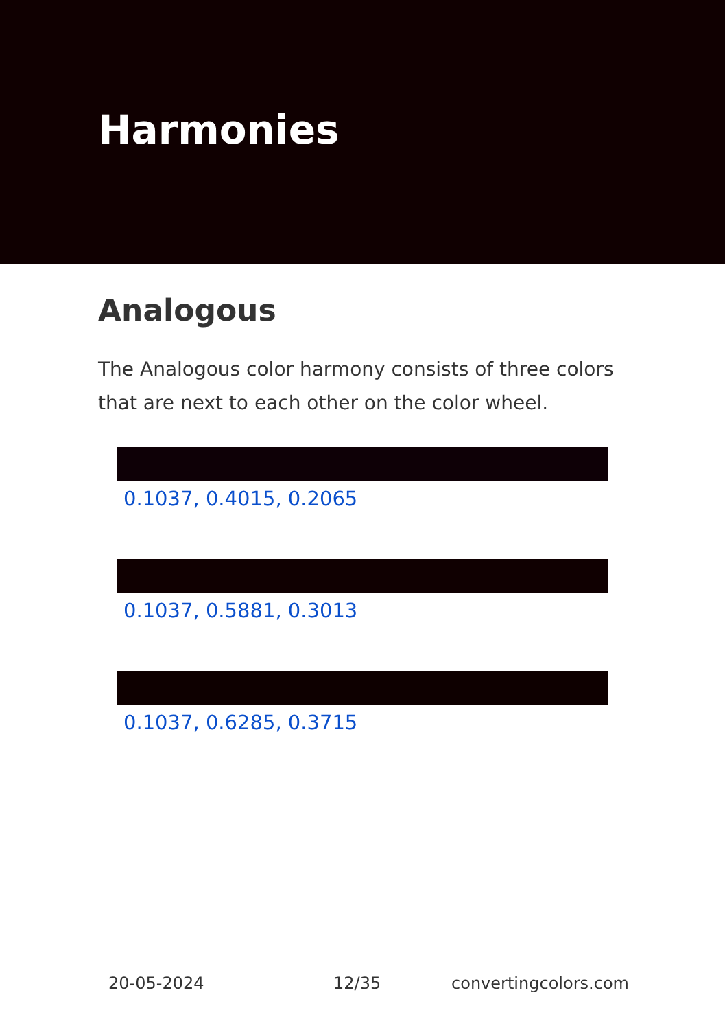Harmonies
Analogous
The Analogous color harmony consists of three colors that are next to each other on the color wheel.
0.1037, 0.4015, 0.2065
0.1037, 0.5881, 0.3013
0.1037, 0.6285, 0.3715
20-05-2024 12/35 convertingcolors.com